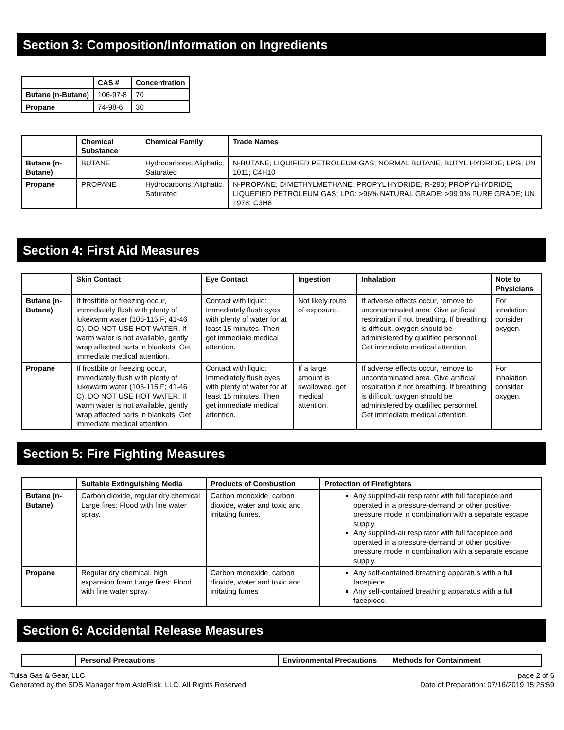Section 3: Composition/Information on Ingredients
| | CAS # | Concentration |
| --- | --- | --- |
| Butane (n-Butane) | 106-97-8 | 70 |
| Propane | 74-98-6 | 30 |
| | Chemical Substance | Chemical Family | Trade Names |
| --- | --- | --- | --- |
| Butane (n-Butane) | BUTANE | Hydrocarbons, Aliphatic, Saturated | N-BUTANE; LIQUIFIED PETROLEUM GAS; NORMAL BUTANE; BUTYL HYDRIDE; LPG; UN 1011; C4H10 |
| Propane | PROPANE | Hydrocarbons, Aliphatic, Saturated | N-PROPANE; DIMETHYLMETHANE; PROPYL HYDRIDE; R-290; PROPYLHYDRIDE; LIQUEFIED PETROLEUM GAS; LPG; >96% NATURAL GRADE; >99.9% PURE GRADE; UN 1978; C3H8 |
Section 4: First Aid Measures
| | Skin Contact | Eye Contact | Ingestion | Inhalation | Note to Physicians |
| --- | --- | --- | --- | --- | --- |
| Butane (n-Butane) | If frostbite or freezing occur, immediately flush with plenty of lukewarm water (105-115 F; 41-46 C). DO NOT USE HOT WATER. If warm water is not available, gently wrap affected parts in blankets. Get immediate medical attention. | Contact with liquid: Immediately flush eyes with plenty of water for at least 15 minutes. Then get immediate medical attention. | Not likely route of exposure. | If adverse effects occur, remove to uncontaminated area. Give artificial respiration if not breathing. If breathing is difficult, oxygen should be administered by qualified personnel. Get immediate medical attention. | For inhalation, consider oxygen. |
| Propane | If frostbite or freezing occur, immediately flush with plenty of lukewarm water (105-115 F; 41-46 C). DO NOT USE HOT WATER. If warm water is not available, gently wrap affected parts in blankets. Get immediate medical attention. | Contact with liquid: Immediately flush eyes with plenty of water for at least 15 minutes. Then get immediate medical attention. | If a large amount is swallowed, get medical attention. | If adverse effects occur, remove to uncontaminated area. Give artificial respiration if not breathing. If breathing is difficult, oxygen should be administered by qualified personnel. Get immediate medical attention. | For inhalation, consider oxygen. |
Section 5: Fire Fighting Measures
| | Suitable Extinguishing Media | Products of Combustion | Protection of Firefighters |
| --- | --- | --- | --- |
| Butane (n-Butane) | Carbon dioxide, regular dry chemical Large fires: Flood with fine water spray. | Carbon monoxide, carbon dioxide, water and toxic and irritating fumes. | Any supplied-air respirator with full facepiece and operated in a pressure-demand or other positive-pressure mode in combination with a separate escape supply. Any supplied-air respirator with full facepiece and operated in a pressure-demand or other positive-pressure mode in combination with a separate escape supply. |
| Propane | Regular dry chemical, high expansion foam Large fires: Flood with fine water spray. | Carbon monoxide, carbon dioxide, water and toxic and irritating fumes | Any self-contained breathing apparatus with a full facepiece. Any self-contained breathing apparatus with a full facepiece. |
Section 6: Accidental Release Measures
| | Personal Precautions | Environmental Precautions | Methods for Containment |
| --- | --- | --- | --- |
Tulsa Gas & Gear, LLC
Generated by the SDS Manager from AsteRisk, LLC. All Rights Reserved
page 2 of 6
Date of Preparation: 07/16/2019 15:25:59